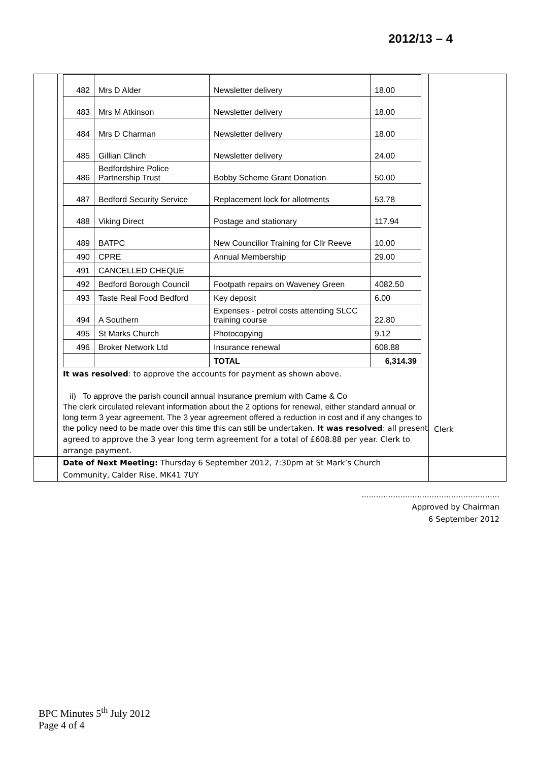2012/13 – 4
| | / 482 / Mrs D Alder / Newsletter delivery / 18.00 / / 483 / Mrs M Atkinson / Newsletter delivery / 18.00 / / 484 / Mrs D Charman / Newsletter delivery / 18.00 / / 485 / Gillian Clinch / Newsletter delivery / 24.00 / / 486 / Bedfordshire Police Partnership Trust / Bobby Scheme Grant Donation / 50.00 / / 487 / Bedford Security Service / Replacement lock for allotments / 53.78 / / 488 / Viking Direct / Postage and stationary / 117.94 / / 489 / BATPC / New Councillor Training for Cllr Reeve / 10.00 / / 490 / CPRE / Annual Membership / 29.00 / / 491 / CANCELLED CHEQUE / / / / 492 / Bedford Borough Council / Footpath repairs on Waveney Green / 4082.50 / / 493 / Taste Real Food Bedford / Key deposit / 6.00 / / 494 / A Southern / Expenses - petrol costs attending SLCC training course / 22.80 / / 495 / St Marks Church / Photocopying / 9.12 / / 496 / Broker Network Ltd / Insurance renewal / 608.88 / / / / TOTAL / 6,314.39 / It was resolved : to approve the accounts for payment as shown above. ii) To approve the parish council annual insurance premium with Came & Co The clerk circulated relevant information about the 2 options for renewal, either standard annual or long term 3 year agreement. The 3 year agreement offered a reduction in cost and if any changes to the policy need to be made over this time this can still be undertaken. It was resolved : all present agreed to approve the 3 year long term agreement for a total of £608.88 per year. Clerk to arrange payment. | Clerk |
| | Date of Next Meeting: Thursday 6 September 2012, 7:30pm at St Mark’s Church Community, Calder Rise, MK41 7UY | |
.........................................................
Approved by Chairman
6 September 2012
BPC Minutes 5<sup>th</sup> July 2012
Page 4 of 4